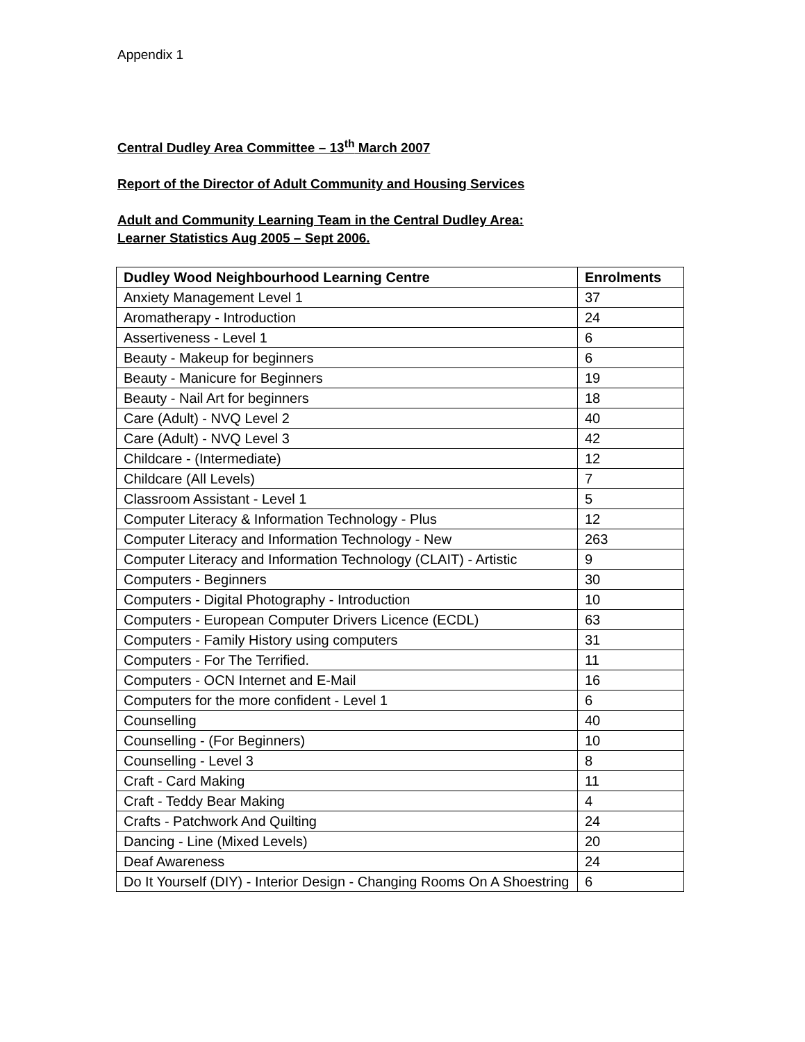Appendix 1
Central Dudley Area Committee – 13<sup>th</sup> March 2007
Report of the Director of Adult Community and Housing Services
Adult and Community Learning Team in the Central Dudley Area:
Learner Statistics Aug 2005 – Sept 2006.
| Dudley Wood Neighbourhood Learning Centre | Enrolments |
| --- | --- |
| Anxiety Management Level 1 | 37 |
| Aromatherapy - Introduction | 24 |
| Assertiveness - Level 1 | 6 |
| Beauty - Makeup for beginners | 6 |
| Beauty - Manicure for Beginners | 19 |
| Beauty - Nail Art for beginners | 18 |
| Care (Adult) - NVQ Level 2 | 40 |
| Care (Adult) - NVQ Level 3 | 42 |
| Childcare - (Intermediate) | 12 |
| Childcare (All Levels) | 7 |
| Classroom Assistant - Level 1 | 5 |
| Computer Literacy & Information Technology - Plus | 12 |
| Computer Literacy and Information Technology - New | 263 |
| Computer Literacy and Information Technology (CLAIT) - Artistic | 9 |
| Computers - Beginners | 30 |
| Computers - Digital Photography - Introduction | 10 |
| Computers - European Computer Drivers Licence (ECDL) | 63 |
| Computers - Family History using computers | 31 |
| Computers - For The Terrified. | 11 |
| Computers - OCN Internet and E-Mail | 16 |
| Computers for the more confident - Level 1 | 6 |
| Counselling | 40 |
| Counselling - (For Beginners) | 10 |
| Counselling - Level 3 | 8 |
| Craft - Card Making | 11 |
| Craft - Teddy Bear Making | 4 |
| Crafts - Patchwork And Quilting | 24 |
| Dancing - Line (Mixed Levels) | 20 |
| Deaf Awareness | 24 |
| Do It Yourself (DIY) - Interior Design - Changing Rooms On A Shoestring | 6 |